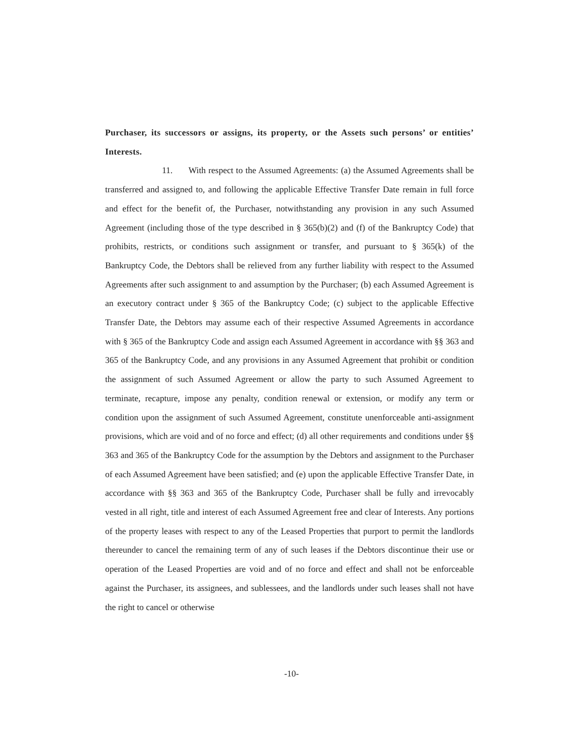Purchaser, its successors or assigns, its property, or the Assets such persons’ or entities’ Interests.
11. With respect to the Assumed Agreements: (a) the Assumed Agreements shall be transferred and assigned to, and following the applicable Effective Transfer Date remain in full force and effect for the benefit of, the Purchaser, notwithstanding any provision in any such Assumed Agreement (including those of the type described in § 365(b)(2) and (f) of the Bankruptcy Code) that prohibits, restricts, or conditions such assignment or transfer, and pursuant to § 365(k) of the Bankruptcy Code, the Debtors shall be relieved from any further liability with respect to the Assumed Agreements after such assignment to and assumption by the Purchaser; (b) each Assumed Agreement is an executory contract under § 365 of the Bankruptcy Code; (c) subject to the applicable Effective Transfer Date, the Debtors may assume each of their respective Assumed Agreements in accordance with § 365 of the Bankruptcy Code and assign each Assumed Agreement in accordance with §§ 363 and 365 of the Bankruptcy Code, and any provisions in any Assumed Agreement that prohibit or condition the assignment of such Assumed Agreement or allow the party to such Assumed Agreement to terminate, recapture, impose any penalty, condition renewal or extension, or modify any term or condition upon the assignment of such Assumed Agreement, constitute unenforceable anti-assignment provisions, which are void and of no force and effect; (d) all other requirements and conditions under §§ 363 and 365 of the Bankruptcy Code for the assumption by the Debtors and assignment to the Purchaser of each Assumed Agreement have been satisfied; and (e) upon the applicable Effective Transfer Date, in accordance with §§ 363 and 365 of the Bankruptcy Code, Purchaser shall be fully and irrevocably vested in all right, title and interest of each Assumed Agreement free and clear of Interests. Any portions of the property leases with respect to any of the Leased Properties that purport to permit the landlords thereunder to cancel the remaining term of any of such leases if the Debtors discontinue their use or operation of the Leased Properties are void and of no force and effect and shall not be enforceable against the Purchaser, its assignees, and sublessees, and the landlords under such leases shall not have the right to cancel or otherwise
-10-